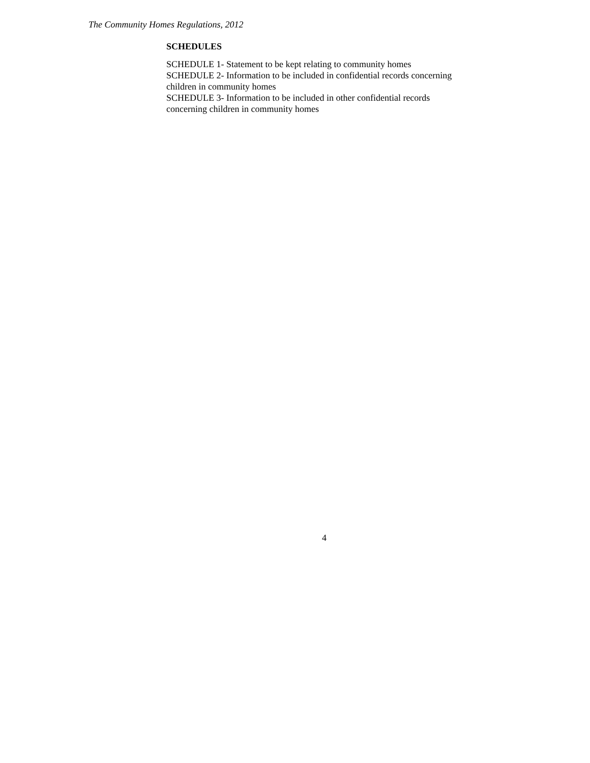The Community Homes Regulations, 2012
SCHEDULES
SCHEDULE 1- Statement to be kept relating to community homes
SCHEDULE 2- Information to be included in confidential records concerning children in community homes
SCHEDULE 3- Information to be included in other confidential records concerning children in community homes
4